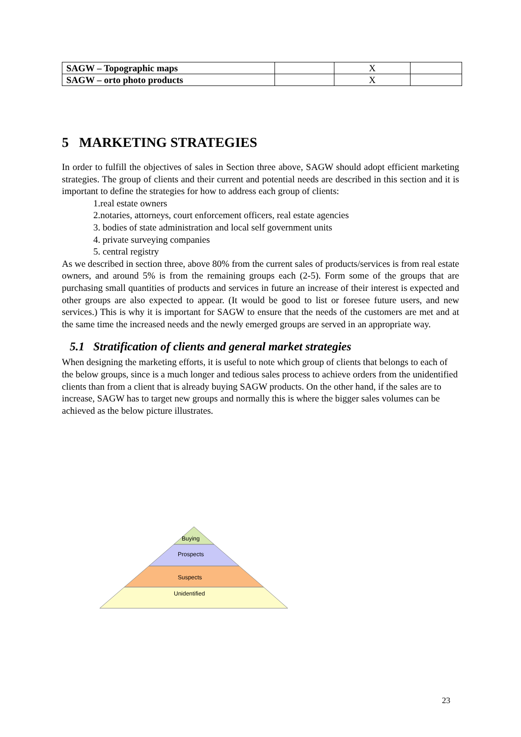| SAGW – Topographic maps | | X | |
| SAGW – orto photo products | | X | |
5 MARKETING STRATEGIES
In order to fulfill the objectives of sales in Section three above, SAGW should adopt efficient marketing strategies. The group of clients and their current and potential needs are described in this section and it is important to define the strategies for how to address each group of clients:
1.real estate owners
2.notaries, attorneys, court enforcement officers, real estate agencies
3. bodies of state administration and local self government units
4. private surveying companies
5. central registry
As we described in section three, above 80% from the current sales of products/services is from real estate owners, and around 5% is from the remaining groups each (2-5). Form some of the groups that are purchasing small quantities of products and services in future an increase of their interest is expected and other groups are also expected to appear. (It would be good to list or foresee future users, and new services.) This is why it is important for SAGW to ensure that the needs of the customers are met and at the same time the increased needs and the newly emerged groups are served in an appropriate way.
5.1 Stratification of clients and general market strategies
When designing the marketing efforts, it is useful to note which group of clients that belongs to each of the below groups, since is a much longer and tedious sales process to achieve orders from the unidentified clients than from a client that is already buying SAGW products. On the other hand, if the sales are to increase, SAGW has to target new groups and normally this is where the bigger sales volumes can be achieved as the below picture illustrates.
Buying
Prospects
Suspects
Unidentified
23